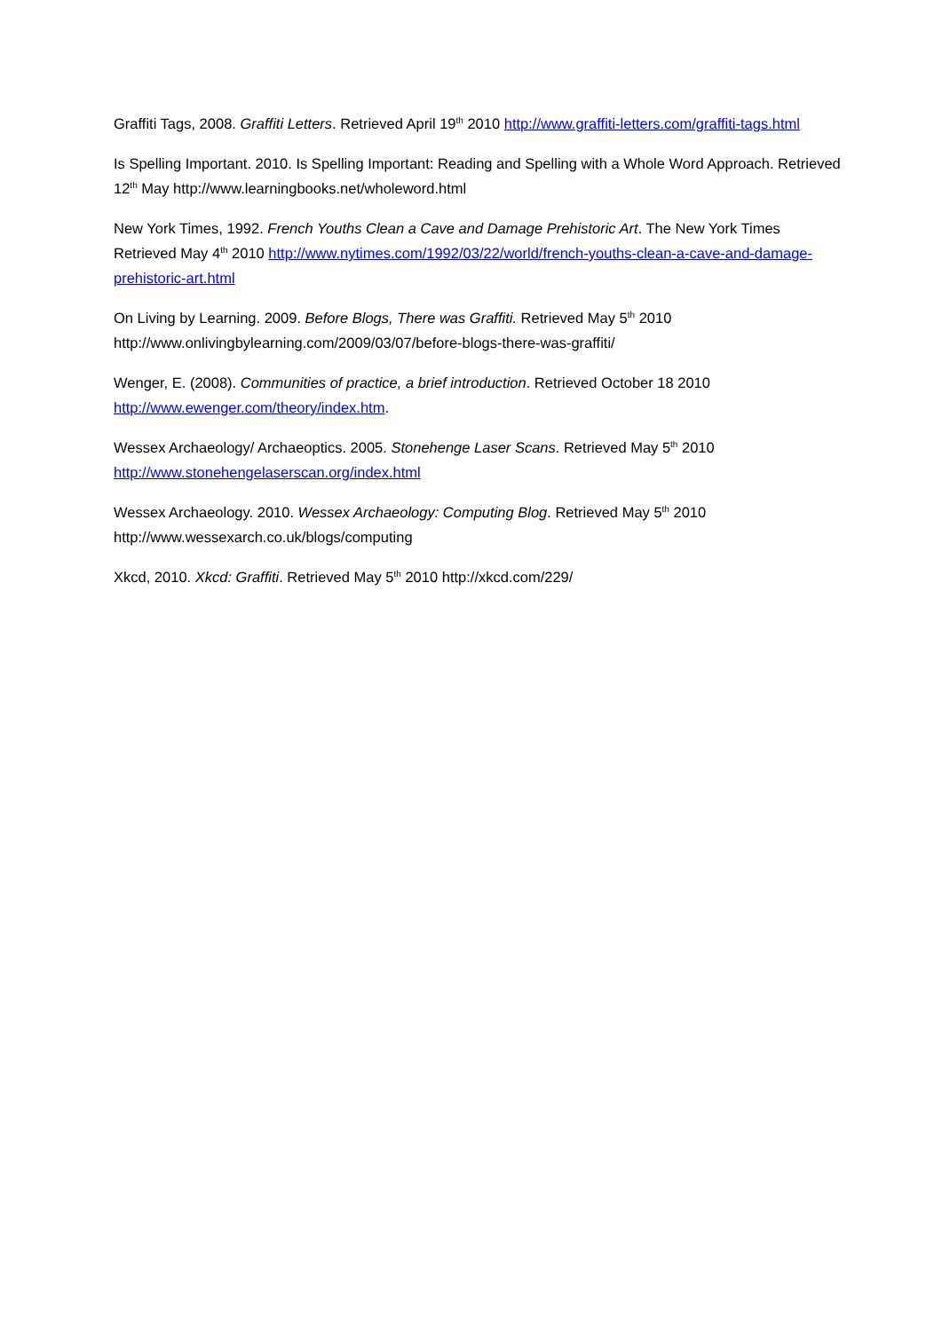Graffiti Tags, 2008. Graffiti Letters. Retrieved April 19<sup>th</sup> 2010 http://www.graffiti-letters.com/graffiti-tags.html
Is Spelling Important. 2010. Is Spelling Important: Reading and Spelling with a Whole Word Approach. Retrieved 12<sup>th</sup> May http://www.learningbooks.net/wholeword.html
New York Times, 1992. French Youths Clean a Cave and Damage Prehistoric Art. The New York Times Retrieved May 4<sup>th</sup> 2010 http://www.nytimes.com/1992/03/22/world/french-youths-clean-a-cave-and-damage-prehistoric-art.html
On Living by Learning. 2009. Before Blogs, There was Graffiti. Retrieved May 5<sup>th</sup> 2010 http://www.onlivingbylearning.com/2009/03/07/before-blogs-there-was-graffiti/
Wenger, E. (2008). Communities of practice, a brief introduction. Retrieved October 18 2010 http://www.ewenger.com/theory/index.htm.
Wessex Archaeology/ Archaeoptics. 2005. Stonehenge Laser Scans. Retrieved May 5<sup>th</sup> 2010 http://www.stonehengelaserscan.org/index.html
Wessex Archaeology. 2010. Wessex Archaeology: Computing Blog. Retrieved May 5<sup>th</sup> 2010 http://www.wessexarch.co.uk/blogs/computing
Xkcd, 2010. Xkcd: Graffiti. Retrieved May 5<sup>th</sup> 2010 http://xkcd.com/229/